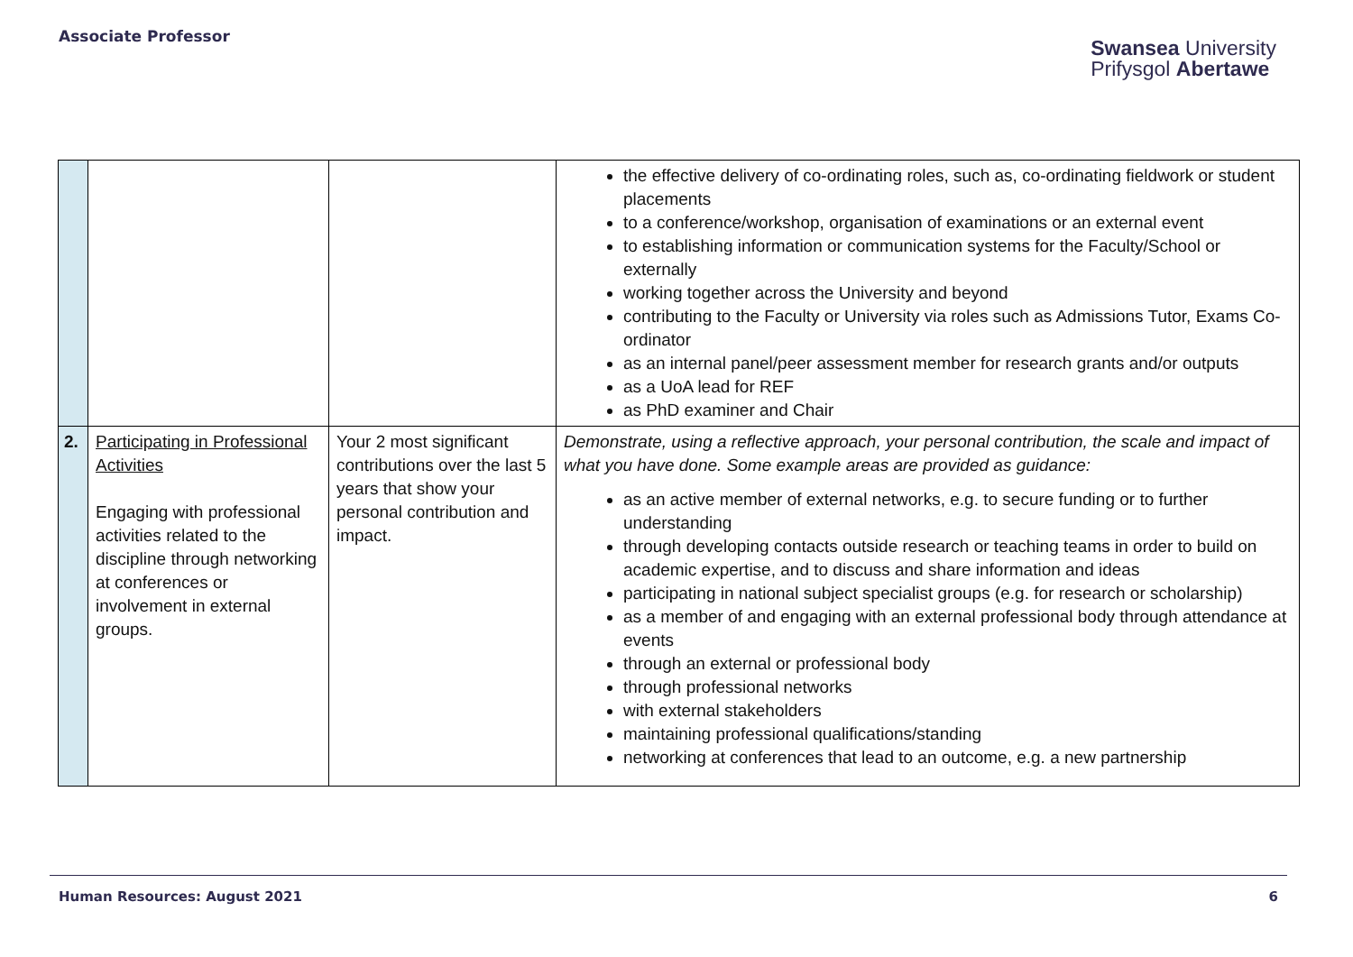Associate Professor
Swansea University
Prifysgol Abertawe
| | | | the effective delivery of co-ordinating roles, such as, co-ordinating fieldwork or student placements to a conference/workshop, organisation of examinations or an external event to establishing information or communication systems for the Faculty/School or externally working together across the University and beyond contributing to the Faculty or University via roles such as Admissions Tutor, Exams Co-ordinator as an internal panel/peer assessment member for research grants and/or outputs as a UoA lead for REF as PhD examiner and Chair |
| 2. | Participating in Professional Activities Engaging with professional activities related to the discipline through networking at conferences or involvement in external groups. | Your 2 most significant contributions over the last 5 years that show your personal contribution and impact. | Demonstrate, using a reflective approach, your personal contribution, the scale and impact of what you have done. Some example areas are provided as guidance: as an active member of external networks, e.g. to secure funding or to further understanding through developing contacts outside research or teaching teams in order to build on academic expertise, and to discuss and share information and ideas participating in national subject specialist groups (e.g. for research or scholarship) as a member of and engaging with an external professional body through attendance at events through an external or professional body through professional networks with external stakeholders maintaining professional qualifications/standing networking at conferences that lead to an outcome, e.g. a new partnership |
Human Resources: August 2021 6